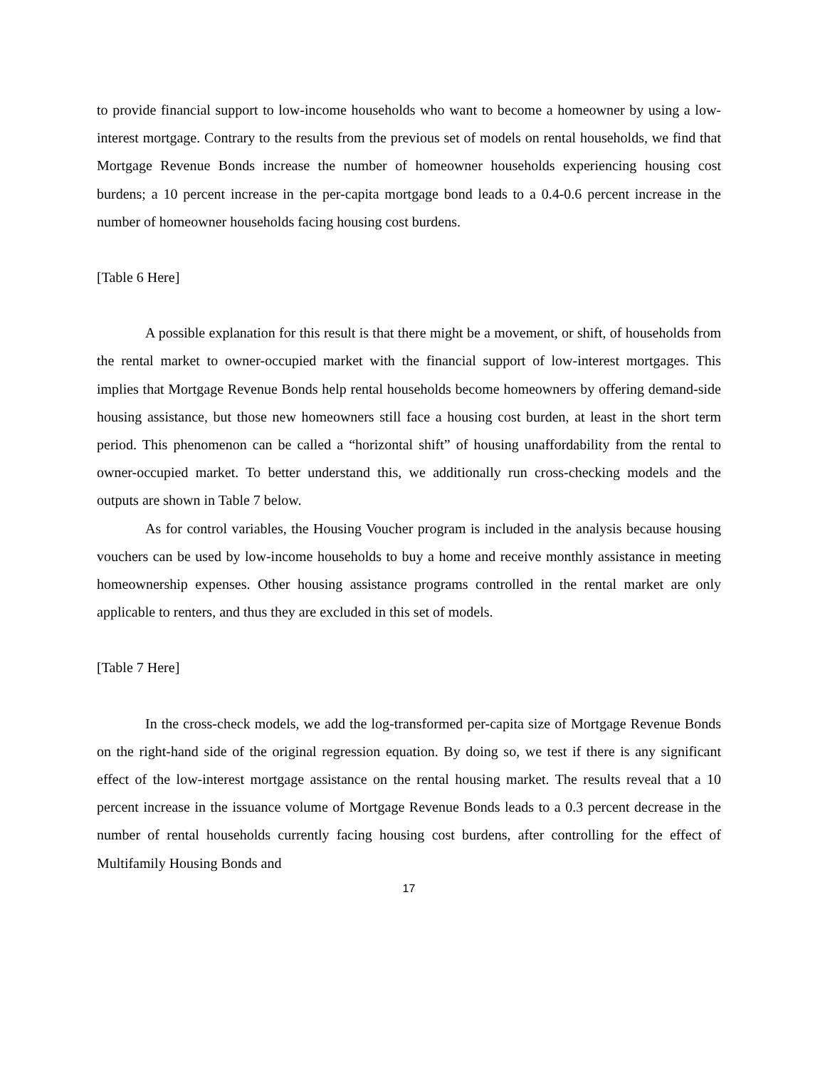to provide financial support to low-income households who want to become a homeowner by using a low-interest mortgage. Contrary to the results from the previous set of models on rental households, we find that Mortgage Revenue Bonds increase the number of homeowner households experiencing housing cost burdens; a 10 percent increase in the per-capita mortgage bond leads to a 0.4-0.6 percent increase in the number of homeowner households facing housing cost burdens.
[Table 6 Here]
A possible explanation for this result is that there might be a movement, or shift, of households from the rental market to owner-occupied market with the financial support of low-interest mortgages. This implies that Mortgage Revenue Bonds help rental households become homeowners by offering demand-side housing assistance, but those new homeowners still face a housing cost burden, at least in the short term period. This phenomenon can be called a “horizontal shift” of housing unaffordability from the rental to owner-occupied market. To better understand this, we additionally run cross-checking models and the outputs are shown in Table 7 below.
As for control variables, the Housing Voucher program is included in the analysis because housing vouchers can be used by low-income households to buy a home and receive monthly assistance in meeting homeownership expenses. Other housing assistance programs controlled in the rental market are only applicable to renters, and thus they are excluded in this set of models.
[Table 7 Here]
In the cross-check models, we add the log-transformed per-capita size of Mortgage Revenue Bonds on the right-hand side of the original regression equation. By doing so, we test if there is any significant effect of the low-interest mortgage assistance on the rental housing market. The results reveal that a 10 percent increase in the issuance volume of Mortgage Revenue Bonds leads to a 0.3 percent decrease in the number of rental households currently facing housing cost burdens, after controlling for the effect of Multifamily Housing Bonds and
17